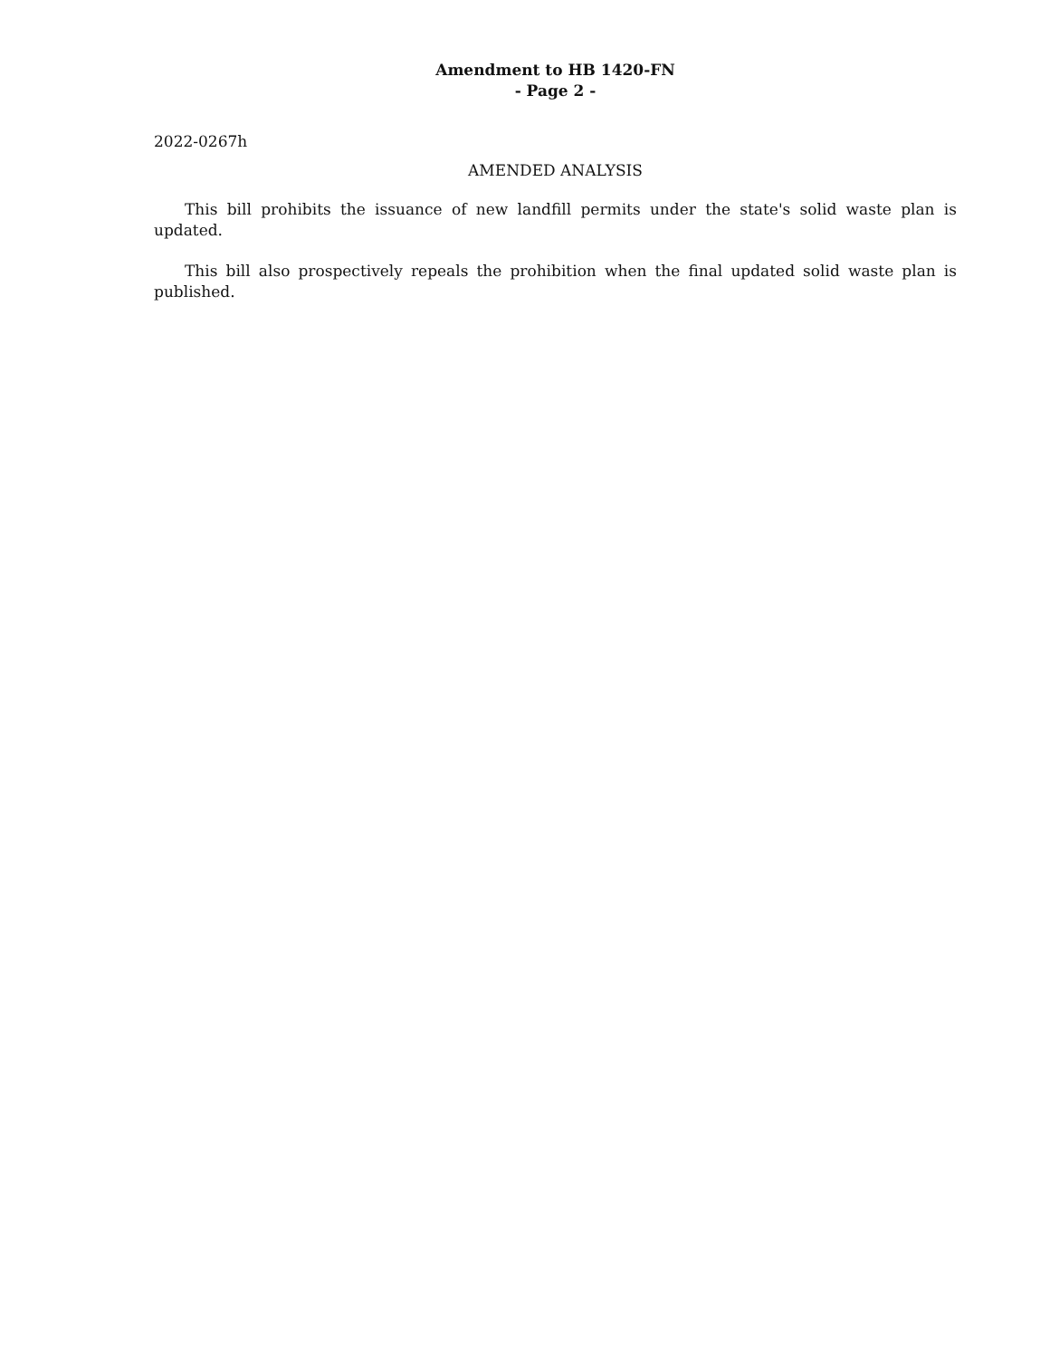Amendment to HB 1420-FN
- Page 2 -
2022-0267h
AMENDED ANALYSIS
This bill prohibits the issuance of new landfill permits under the state's solid waste plan is updated.
This bill also prospectively repeals the prohibition when the final updated solid waste plan is published.